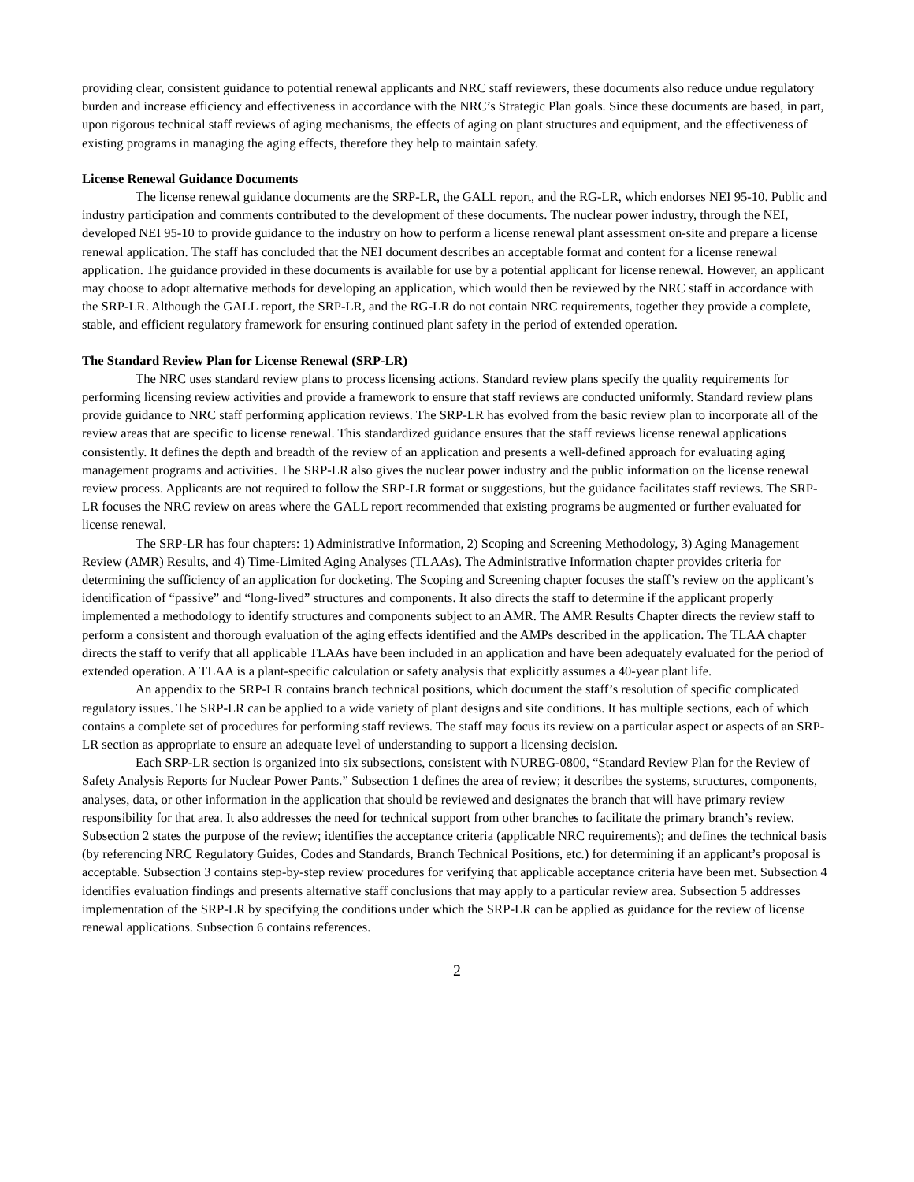providing clear, consistent guidance to potential renewal applicants and NRC staff reviewers, these documents also reduce undue regulatory burden and increase efficiency and effectiveness in accordance with the NRC’s Strategic Plan goals. Since these documents are based, in part, upon rigorous technical staff reviews of aging mechanisms, the effects of aging on plant structures and equipment, and the effectiveness of existing programs in managing the aging effects, therefore they help to maintain safety.
License Renewal Guidance Documents
The license renewal guidance documents are the SRP-LR, the GALL report, and the RG-LR, which endorses NEI 95-10. Public and industry participation and comments contributed to the development of these documents. The nuclear power industry, through the NEI, developed NEI 95-10 to provide guidance to the industry on how to perform a license renewal plant assessment on-site and prepare a license renewal application. The staff has concluded that the NEI document describes an acceptable format and content for a license renewal application. The guidance provided in these documents is available for use by a potential applicant for license renewal. However, an applicant may choose to adopt alternative methods for developing an application, which would then be reviewed by the NRC staff in accordance with the SRP-LR. Although the GALL report, the SRP-LR, and the RG-LR do not contain NRC requirements, together they provide a complete, stable, and efficient regulatory framework for ensuring continued plant safety in the period of extended operation.
The Standard Review Plan for License Renewal (SRP-LR)
The NRC uses standard review plans to process licensing actions. Standard review plans specify the quality requirements for performing licensing review activities and provide a framework to ensure that staff reviews are conducted uniformly. Standard review plans provide guidance to NRC staff performing application reviews. The SRP-LR has evolved from the basic review plan to incorporate all of the review areas that are specific to license renewal. This standardized guidance ensures that the staff reviews license renewal applications consistently. It defines the depth and breadth of the review of an application and presents a well-defined approach for evaluating aging management programs and activities. The SRP-LR also gives the nuclear power industry and the public information on the license renewal review process. Applicants are not required to follow the SRP-LR format or suggestions, but the guidance facilitates staff reviews. The SRP-LR focuses the NRC review on areas where the GALL report recommended that existing programs be augmented or further evaluated for license renewal.
The SRP-LR has four chapters: 1) Administrative Information, 2) Scoping and Screening Methodology, 3) Aging Management Review (AMR) Results, and 4) Time-Limited Aging Analyses (TLAAs). The Administrative Information chapter provides criteria for determining the sufficiency of an application for docketing. The Scoping and Screening chapter focuses the staff’s review on the applicant’s identification of “passive” and “long-lived” structures and components. It also directs the staff to determine if the applicant properly implemented a methodology to identify structures and components subject to an AMR. The AMR Results Chapter directs the review staff to perform a consistent and thorough evaluation of the aging effects identified and the AMPs described in the application. The TLAA chapter directs the staff to verify that all applicable TLAAs have been included in an application and have been adequately evaluated for the period of extended operation. A TLAA is a plant-specific calculation or safety analysis that explicitly assumes a 40-year plant life.
An appendix to the SRP-LR contains branch technical positions, which document the staff’s resolution of specific complicated regulatory issues. The SRP-LR can be applied to a wide variety of plant designs and site conditions. It has multiple sections, each of which contains a complete set of procedures for performing staff reviews. The staff may focus its review on a particular aspect or aspects of an SRP-LR section as appropriate to ensure an adequate level of understanding to support a licensing decision.
Each SRP-LR section is organized into six subsections, consistent with NUREG-0800, “Standard Review Plan for the Review of Safety Analysis Reports for Nuclear Power Pants.” Subsection 1 defines the area of review; it describes the systems, structures, components, analyses, data, or other information in the application that should be reviewed and designates the branch that will have primary review responsibility for that area. It also addresses the need for technical support from other branches to facilitate the primary branch’s review. Subsection 2 states the purpose of the review; identifies the acceptance criteria (applicable NRC requirements); and defines the technical basis (by referencing NRC Regulatory Guides, Codes and Standards, Branch Technical Positions, etc.) for determining if an applicant’s proposal is acceptable. Subsection 3 contains step-by-step review procedures for verifying that applicable acceptance criteria have been met. Subsection 4 identifies evaluation findings and presents alternative staff conclusions that may apply to a particular review area. Subsection 5 addresses implementation of the SRP-LR by specifying the conditions under which the SRP-LR can be applied as guidance for the review of license renewal applications. Subsection 6 contains references.
2